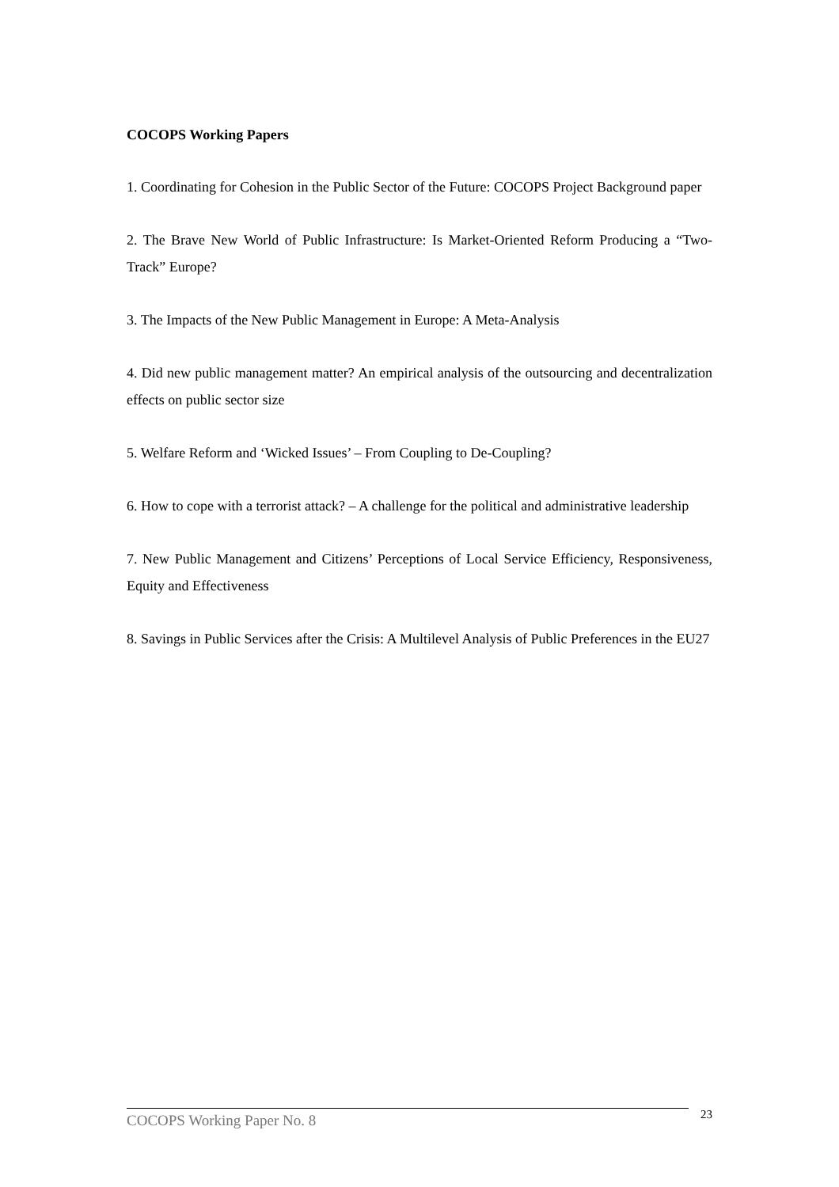COCOPS Working Papers
1. Coordinating for Cohesion in the Public Sector of the Future: COCOPS Project Background paper
2. The Brave New World of Public Infrastructure: Is Market-Oriented Reform Producing a “Two-Track” Europe?
3. The Impacts of the New Public Management in Europe: A Meta-Analysis
4. Did new public management matter? An empirical analysis of the outsourcing and decentralization effects on public sector size
5. Welfare Reform and ‘Wicked Issues’ – From Coupling to De-Coupling?
6. How to cope with a terrorist attack? – A challenge for the political and administrative leadership
7. New Public Management and Citizens’ Perceptions of Local Service Efficiency, Responsiveness, Equity and Effectiveness
8. Savings in Public Services after the Crisis: A Multilevel Analysis of Public Preferences in the EU27
COCOPS Working Paper No. 8
23